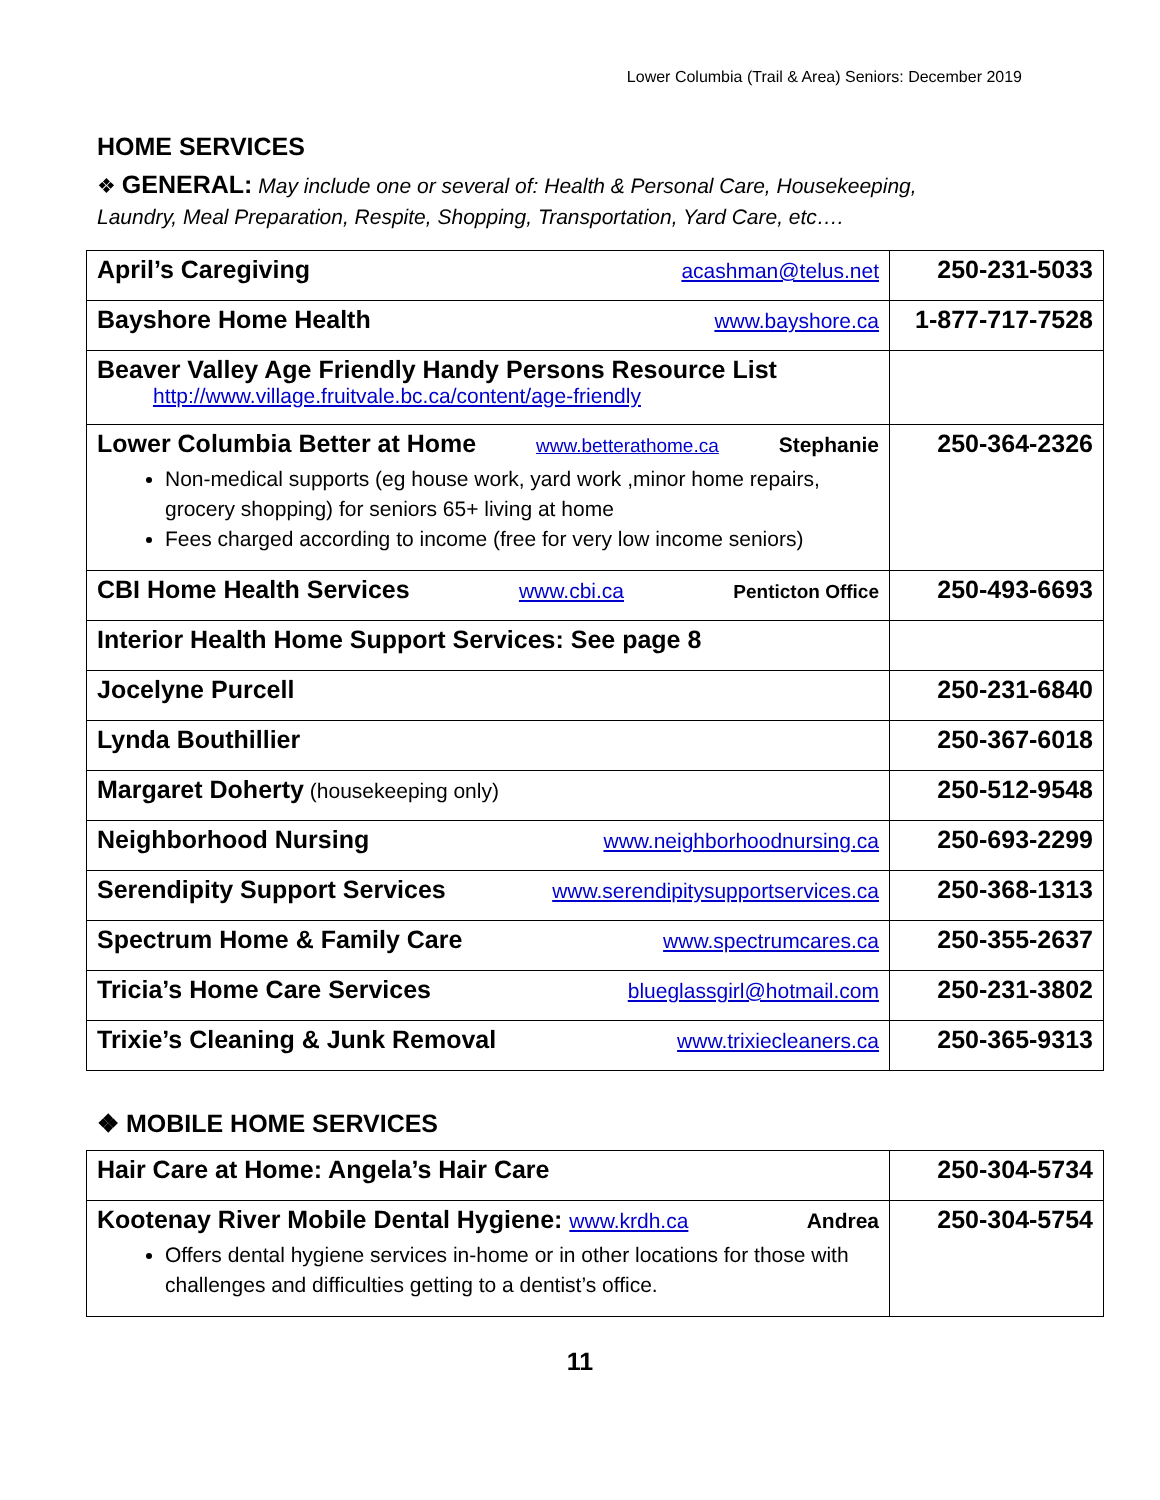Lower Columbia (Trail & Area) Seniors: December 2019
HOME SERVICES
❖ GENERAL: May include one or several of: Health & Personal Care, Housekeeping, Laundry, Meal Preparation, Respite, Shopping, Transportation, Yard Care, etc….
| April’s Caregiving acashman@telus.net | 250-231-5033 |
| Bayshore Home Health www.bayshore.ca | 1-877-717-7528 |
| Beaver Valley Age Friendly Handy Persons Resource List http://www.village.fruitvale.bc.ca/content/age-friendly | |
| Lower Columbia Better at Home www.betterathome.ca Stephanie Non-medical supports (eg house work, yard work ,minor home repairs, grocery shopping) for seniors 65+ living at home Fees charged according to income (free for very low income seniors) | 250-364-2326 |
| CBI Home Health Services www.cbi.ca Penticton Office | 250-493-6693 |
| Interior Health Home Support Services: See page 8 | |
| Jocelyne Purcell | 250-231-6840 |
| Lynda Bouthillier | 250-367-6018 |
| Margaret Doherty (housekeeping only) | 250-512-9548 |
| Neighborhood Nursing www.neighborhoodnursing.ca | 250-693-2299 |
| Serendipity Support Services www.serendipitysupportservices.ca | 250-368-1313 |
| Spectrum Home & Family Care www.spectrumcares.ca | 250-355-2637 |
| Tricia’s Home Care Services blueglassgirl@hotmail.com | 250-231-3802 |
| Trixie’s Cleaning & Junk Removal www.trixiecleaners.ca | 250-365-9313 |
❖ MOBILE HOME SERVICES
| Hair Care at Home: Angela’s Hair Care | 250-304-5734 |
| Kootenay River Mobile Dental Hygiene: www.krdh.ca Andrea Offers dental hygiene services in-home or in other locations for those with challenges and difficulties getting to a dentist’s office. | 250-304-5754 |
11